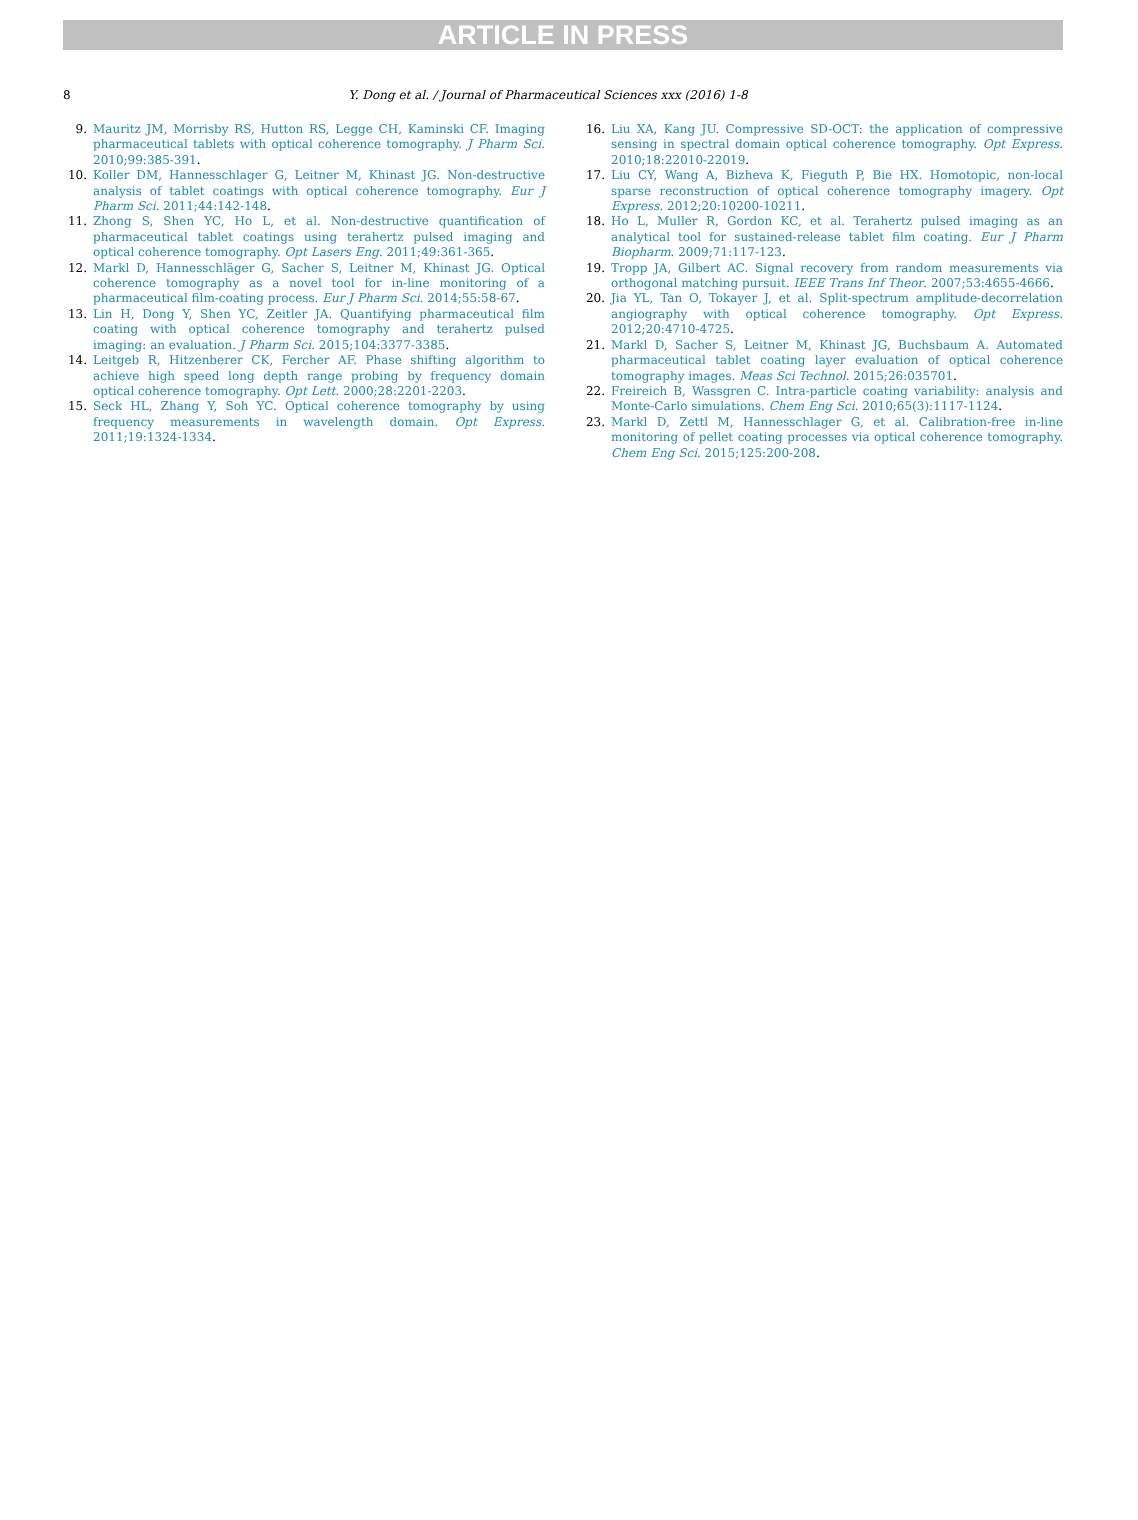ARTICLE IN PRESS
8 Y. Dong et al. / Journal of Pharmaceutical Sciences xxx (2016) 1-8
9. Mauritz JM, Morrisby RS, Hutton RS, Legge CH, Kaminski CF. Imaging pharmaceutical tablets with optical coherence tomography. J Pharm Sci. 2010;99:385-391.
10. Koller DM, Hannesschlager G, Leitner M, Khinast JG. Non-destructive analysis of tablet coatings with optical coherence tomography. Eur J Pharm Sci. 2011;44:142-148.
11. Zhong S, Shen YC, Ho L, et al. Non-destructive quantification of pharmaceutical tablet coatings using terahertz pulsed imaging and optical coherence tomography. Opt Lasers Eng. 2011;49:361-365.
12. Markl D, Hannesschläger G, Sacher S, Leitner M, Khinast JG. Optical coherence tomography as a novel tool for in-line monitoring of a pharmaceutical film-coating process. Eur J Pharm Sci. 2014;55:58-67.
13. Lin H, Dong Y, Shen YC, Zeitler JA. Quantifying pharmaceutical film coating with optical coherence tomography and terahertz pulsed imaging: an evaluation. J Pharm Sci. 2015;104:3377-3385.
14. Leitgeb R, Hitzenberer CK, Fercher AF. Phase shifting algorithm to achieve high speed long depth range probing by frequency domain optical coherence tomography. Opt Lett. 2000;28:2201-2203.
15. Seck HL, Zhang Y, Soh YC. Optical coherence tomography by using frequency measurements in wavelength domain. Opt Express. 2011;19:1324-1334.
16. Liu XA, Kang JU. Compressive SD-OCT: the application of compressive sensing in spectral domain optical coherence tomography. Opt Express. 2010;18:22010-22019.
17. Liu CY, Wang A, Bizheva K, Fieguth P, Bie HX. Homotopic, non-local sparse reconstruction of optical coherence tomography imagery. Opt Express. 2012;20:10200-10211.
18. Ho L, Muller R, Gordon KC, et al. Terahertz pulsed imaging as an analytical tool for sustained-release tablet film coating. Eur J Pharm Biopharm. 2009;71:117-123.
19. Tropp JA, Gilbert AC. Signal recovery from random measurements via orthogonal matching pursuit. IEEE Trans Inf Theor. 2007;53:4655-4666.
20. Jia YL, Tan O, Tokayer J, et al. Split-spectrum amplitude-decorrelation angiography with optical coherence tomography. Opt Express. 2012;20:4710-4725.
21. Markl D, Sacher S, Leitner M, Khinast JG, Buchsbaum A. Automated pharmaceutical tablet coating layer evaluation of optical coherence tomography images. Meas Sci Technol. 2015;26:035701.
22. Freireich B, Wassgren C. Intra-particle coating variability: analysis and Monte-Carlo simulations. Chem Eng Sci. 2010;65(3):1117-1124.
23. Markl D, Zettl M, Hannesschlager G, et al. Calibration-free in-line monitoring of pellet coating processes via optical coherence tomography. Chem Eng Sci. 2015;125:200-208.